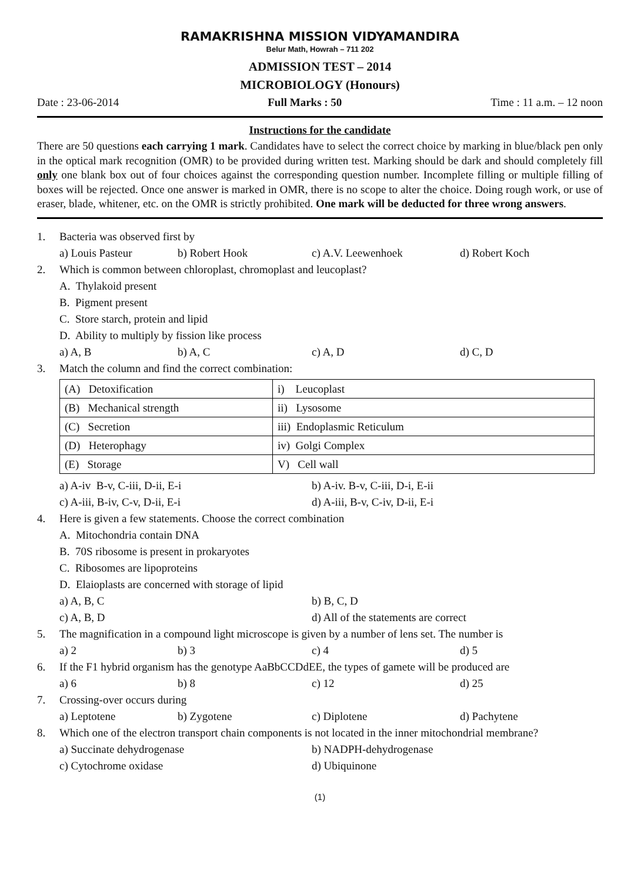RAMAKRISHNA MISSION VIDYAMANDIRA
Belur Math, Howrah – 711 202
ADMISSION TEST – 2014
MICROBIOLOGY (Honours)
Date : 23-06-2014 Full Marks : 50 Time : 11 a.m. – 12 noon
Instructions for the candidate
There are 50 questions each carrying 1 mark. Candidates have to select the correct choice by marking in blue/black pen only in the optical mark recognition (OMR) to be provided during written test. Marking should be dark and should completely fill only one blank box out of four choices against the corresponding question number. Incomplete filling or multiple filling of boxes will be rejected. Once one answer is marked in OMR, there is no scope to alter the choice. Doing rough work, or use of eraser, blade, whitener, etc. on the OMR is strictly prohibited. One mark will be deducted for three wrong answers.
1. Bacteria was observed first by
a) Louis Pasteur b) Robert Hook c) A.V. Leewenhoek d) Robert Koch
2. Which is common between chloroplast, chromoplast and leucoplast?
A. Thylakoid present
B. Pigment present
C. Store starch, protein and lipid
D. Ability to multiply by fission like process
a) A, B b) A, C c) A, D d) C, D
3. Match the column and find the correct combination:
| (A) Detoxification | i) Leucoplast |
| (B) Mechanical strength | ii) Lysosome |
| (C) Secretion | iii) Endoplasmic Reticulum |
| (D) Heterophagy | iv) Golgi Complex |
| (E) Storage | V) Cell wall |
a) A-iv B-v, C-iii, D-ii, E-i b) A-iv. B-v, C-iii, D-i, E-ii
c) A-iii, B-iv, C-v, D-ii, E-i d) A-iii, B-v, C-iv, D-ii, E-i
4. Here is given a few statements. Choose the correct combination
A. Mitochondria contain DNA
B. 70S ribosome is present in prokaryotes
C. Ribosomes are lipoproteins
D. Elaioplasts are concerned with storage of lipid
a) A, B, C b) B, C, D
c) A, B, D d) All of the statements are correct
5. The magnification in a compound light microscope is given by a number of lens set. The number is
a) 2 b) 3 c) 4 d) 5
6. If the F1 hybrid organism has the genotype AaBbCCDdEE, the types of gamete will be produced are
a) 6 b) 8 c) 12 d) 25
7. Crossing-over occurs during
a) Leptotene b) Zygotene c) Diplotene d) Pachytene
8. Which one of the electron transport chain components is not located in the inner mitochondrial membrane?
a) Succinate dehydrogenase b) NADPH-dehydrogenase
c) Cytochrome oxidase d) Ubiquinone
(1)